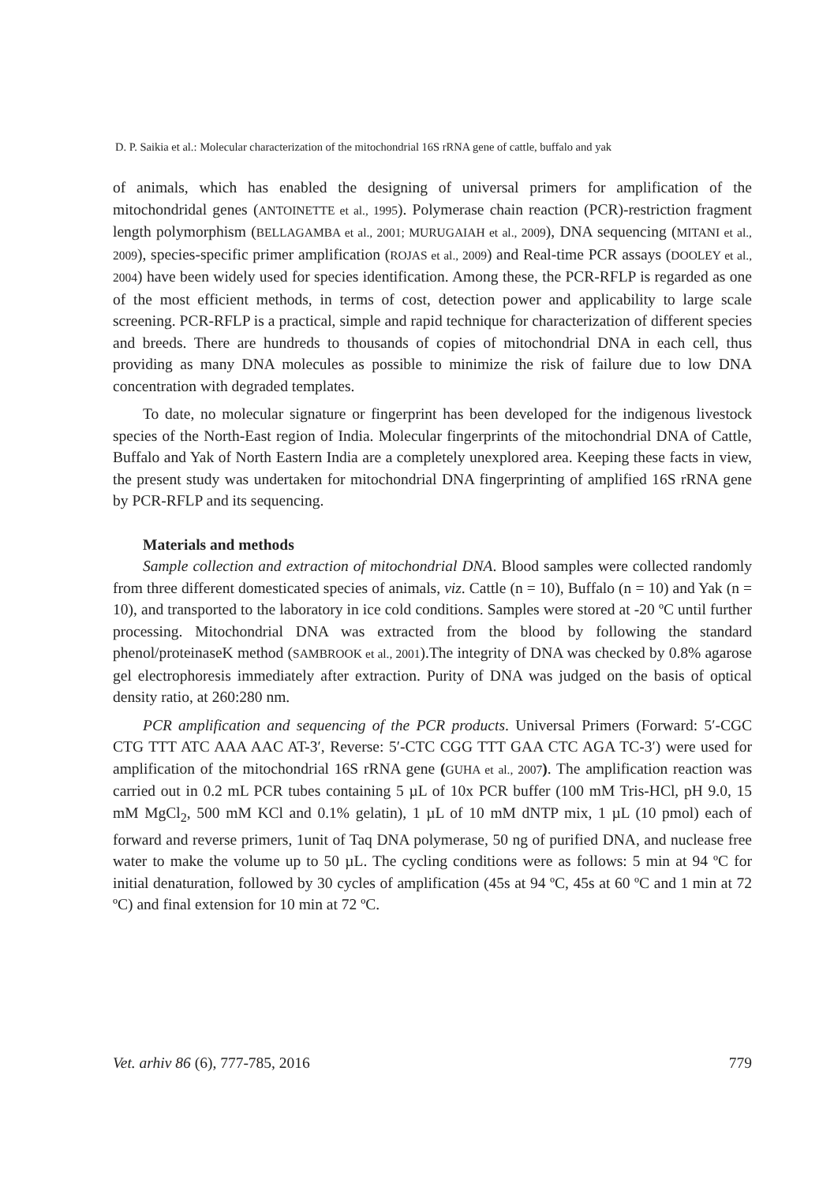D. P. Saikia et al.: Molecular characterization of the mitochondrial 16S rRNA gene of cattle, buffalo and yak
of animals, which has enabled the designing of universal primers for amplification of the mitochondridal genes (ANTOINETTE et al., 1995). Polymerase chain reaction (PCR)-restriction fragment length polymorphism (BELLAGAMBA et al., 2001; MURUGAIAH et al., 2009), DNA sequencing (MITANI et al., 2009), species-specific primer amplification (ROJAS et al., 2009) and Real-time PCR assays (DOOLEY et al., 2004) have been widely used for species identification. Among these, the PCR-RFLP is regarded as one of the most efficient methods, in terms of cost, detection power and applicability to large scale screening. PCR-RFLP is a practical, simple and rapid technique for characterization of different species and breeds. There are hundreds to thousands of copies of mitochondrial DNA in each cell, thus providing as many DNA molecules as possible to minimize the risk of failure due to low DNA concentration with degraded templates.
To date, no molecular signature or fingerprint has been developed for the indigenous livestock species of the North-East region of India. Molecular fingerprints of the mitochondrial DNA of Cattle, Buffalo and Yak of North Eastern India are a completely unexplored area. Keeping these facts in view, the present study was undertaken for mitochondrial DNA fingerprinting of amplified 16S rRNA gene by PCR-RFLP and its sequencing.
Materials and methods
Sample collection and extraction of mitochondrial DNA. Blood samples were collected randomly from three different domesticated species of animals, viz. Cattle (n = 10), Buffalo (n = 10) and Yak (n = 10), and transported to the laboratory in ice cold conditions. Samples were stored at -20 ºC until further processing. Mitochondrial DNA was extracted from the blood by following the standard phenol/proteinaseK method (SAMBROOK et al., 2001).The integrity of DNA was checked by 0.8% agarose gel electrophoresis immediately after extraction. Purity of DNA was judged on the basis of optical density ratio, at 260:280 nm.
PCR amplification and sequencing of the PCR products. Universal Primers (Forward: 5′-CGC CTG TTT ATC AAA AAC AT-3′, Reverse: 5′-CTC CGG TTT GAA CTC AGA TC-3′) were used for amplification of the mitochondrial 16S rRNA gene (GUHA et al., 2007). The amplification reaction was carried out in 0.2 mL PCR tubes containing 5 µL of 10x PCR buffer (100 mM Tris-HCl, pH 9.0, 15 mM MgCl<sub>2</sub>, 500 mM KCl and 0.1% gelatin), 1 µL of 10 mM dNTP mix, 1 µL (10 pmol) each of forward and reverse primers, 1unit of Taq DNA polymerase, 50 ng of purified DNA, and nuclease free water to make the volume up to 50 µL. The cycling conditions were as follows: 5 min at 94 ºC for initial denaturation, followed by 30 cycles of amplification (45s at 94 ºC, 45s at 60 ºC and 1 min at 72 ºC) and final extension for 10 min at 72 ºC.
Vet. arhiv 86 (6), 777-785, 2016 779